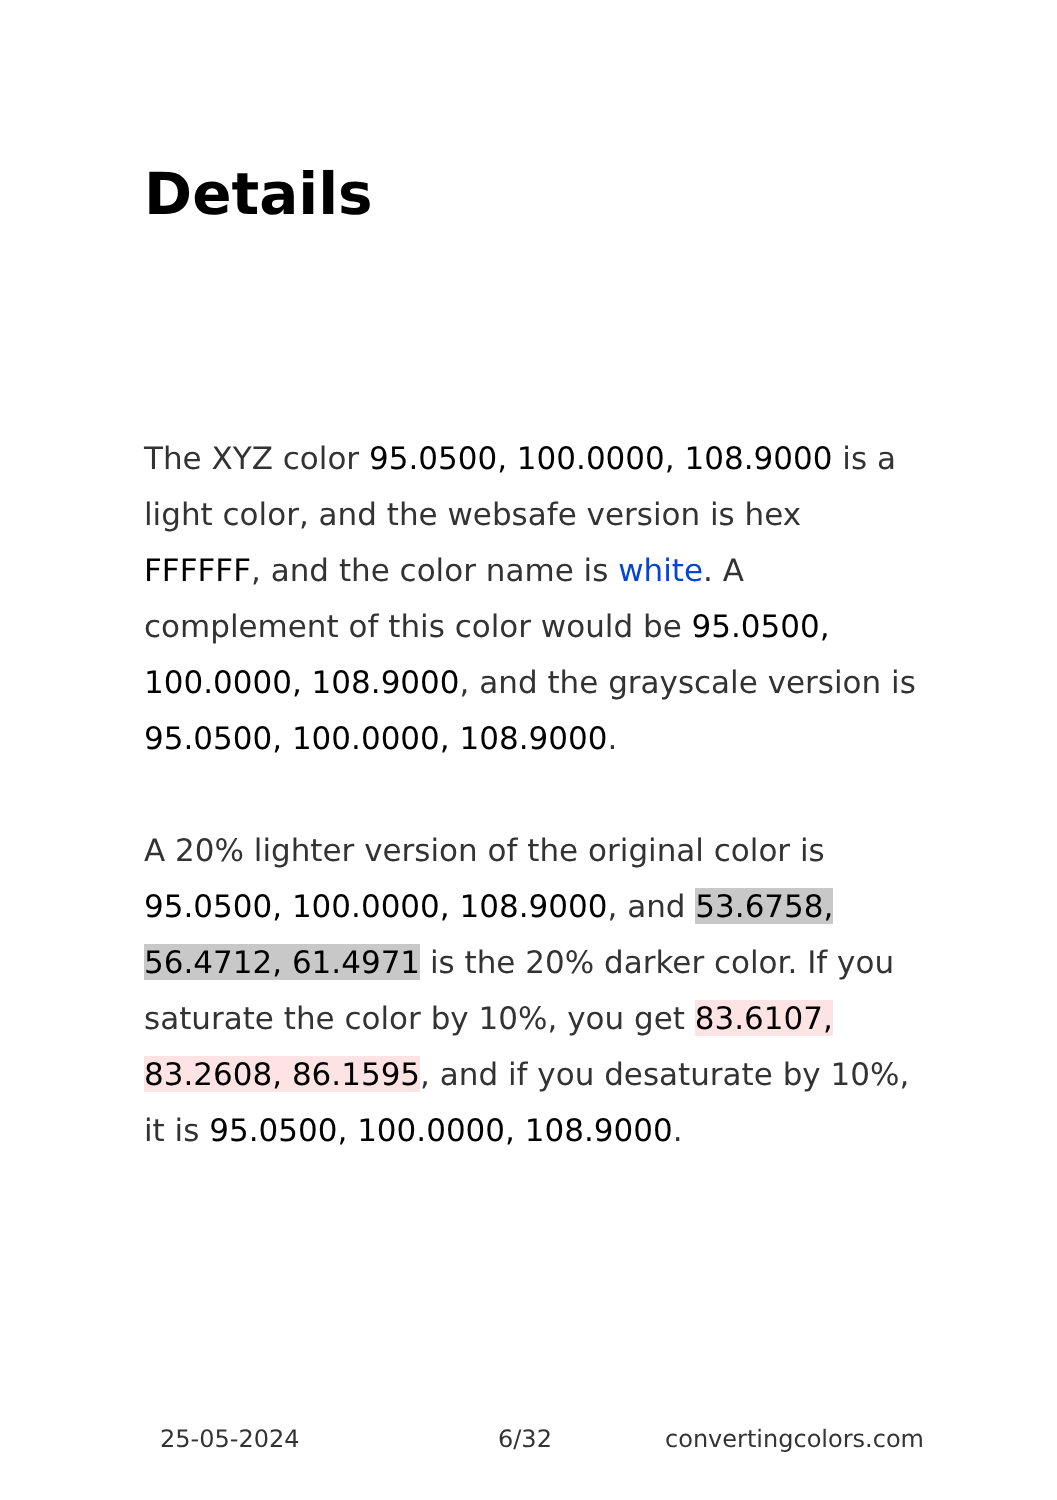Details
The XYZ color 95.0500, 100.0000, 108.9000 is a light color, and the websafe version is hex FFFFFF, and the color name is white. A complement of this color would be 95.0500, 100.0000, 108.9000, and the grayscale version is 95.0500, 100.0000, 108.9000.
A 20% lighter version of the original color is 95.0500, 100.0000, 108.9000, and 53.6758, 56.4712, 61.4971 is the 20% darker color. If you saturate the color by 10%, you get 83.6107, 83.2608, 86.1595, and if you desaturate by 10%, it is 95.0500, 100.0000, 108.9000.
25-05-2024 6/32 convertingcolors.com